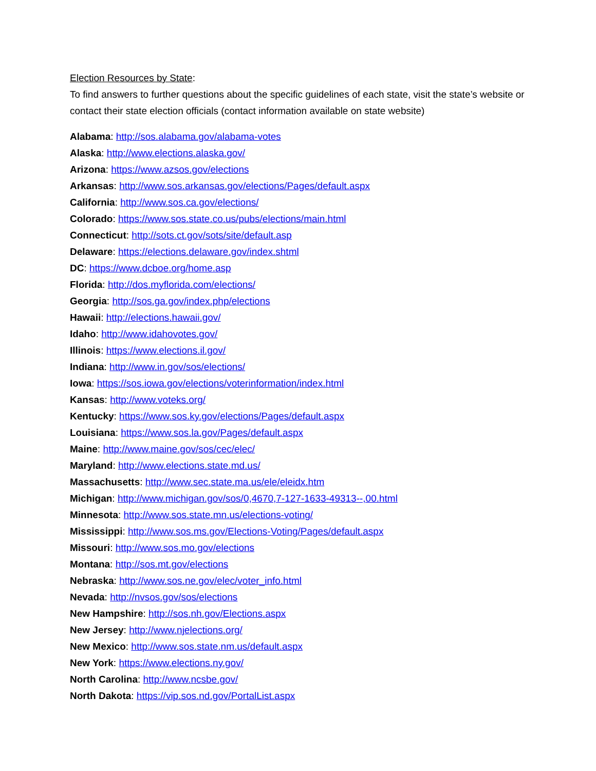Election Resources by State:
To find answers to further questions about the specific guidelines of each state, visit the state’s website or contact their state election officials (contact information available on state website)
Alabama: http://sos.alabama.gov/alabama-votes
Alaska: http://www.elections.alaska.gov/
Arizona: https://www.azsos.gov/elections
Arkansas: http://www.sos.arkansas.gov/elections/Pages/default.aspx
California: http://www.sos.ca.gov/elections/
Colorado: https://www.sos.state.co.us/pubs/elections/main.html
Connecticut: http://sots.ct.gov/sots/site/default.asp
Delaware: https://elections.delaware.gov/index.shtml
DC: https://www.dcboe.org/home.asp
Florida: http://dos.myflorida.com/elections/
Georgia: http://sos.ga.gov/index.php/elections
Hawaii: http://elections.hawaii.gov/
Idaho: http://www.idahovotes.gov/
Illinois: https://www.elections.il.gov/
Indiana: http://www.in.gov/sos/elections/
Iowa: https://sos.iowa.gov/elections/voterinformation/index.html
Kansas: http://www.voteks.org/
Kentucky: https://www.sos.ky.gov/elections/Pages/default.aspx
Louisiana: https://www.sos.la.gov/Pages/default.aspx
Maine: http://www.maine.gov/sos/cec/elec/
Maryland: http://www.elections.state.md.us/
Massachusetts: http://www.sec.state.ma.us/ele/eleidx.htm
Michigan: http://www.michigan.gov/sos/0,4670,7-127-1633-49313--,00.html
Minnesota: http://www.sos.state.mn.us/elections-voting/
Mississippi: http://www.sos.ms.gov/Elections-Voting/Pages/default.aspx
Missouri: http://www.sos.mo.gov/elections
Montana: http://sos.mt.gov/elections
Nebraska: http://www.sos.ne.gov/elec/voter_info.html
Nevada: http://nvsos.gov/sos/elections
New Hampshire: http://sos.nh.gov/Elections.aspx
New Jersey: http://www.njelections.org/
New Mexico: http://www.sos.state.nm.us/default.aspx
New York: https://www.elections.ny.gov/
North Carolina: http://www.ncsbe.gov/
North Dakota: https://vip.sos.nd.gov/PortalList.aspx